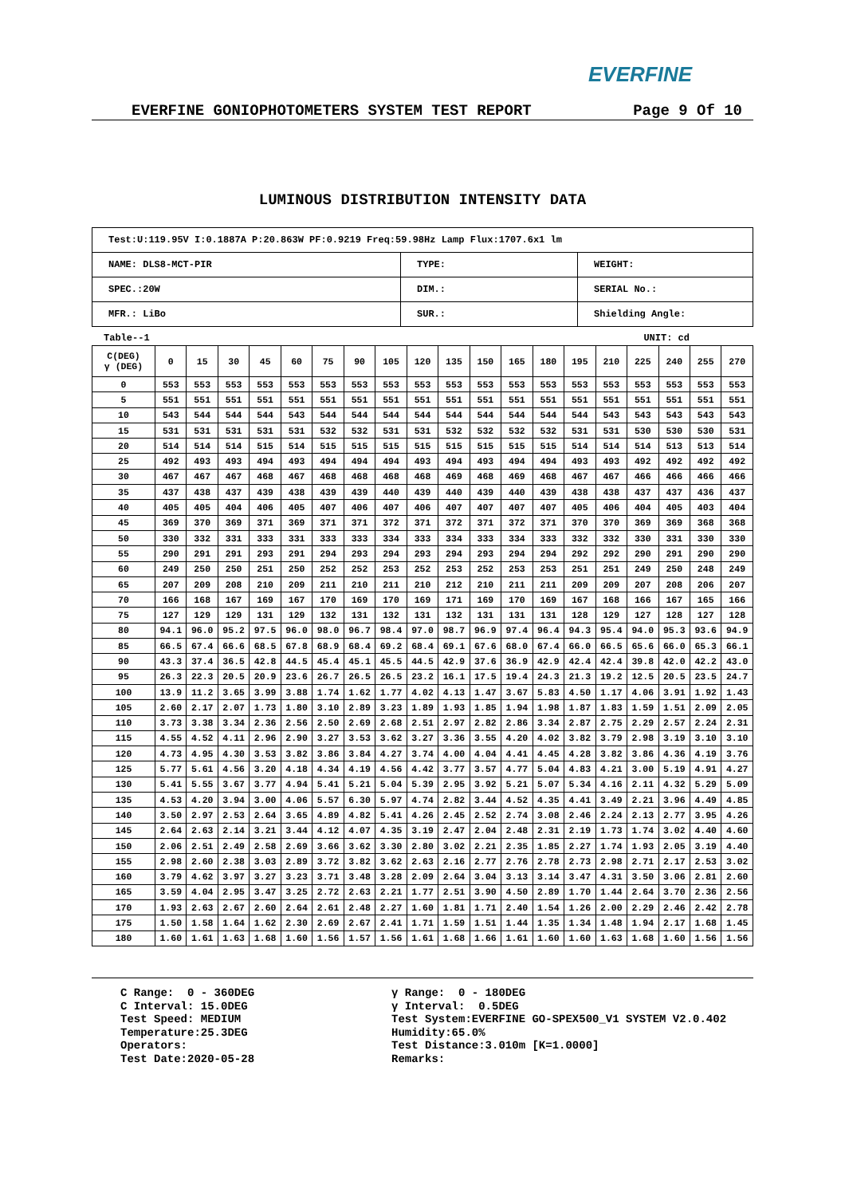EVERFINE
EVERFINE GONIOPHOTOMETERS SYSTEM TEST REPORT Page 9 Of 10
LUMINOUS DISTRIBUTION INTENSITY DATA
| Test:U:119.95V I:0.1887A P:20.863W PF:0.9219 Freq:59.98Hz Lamp Flux:1707.6x1 lm | | |
| NAME: DLS8-MCT-PIR | TYPE: | WEIGHT: |
| SPEC.:20W | DIM.: | SERIAL No.: |
| MFR.: LiBo | SUR.: | Shielding Angle: |
Table--1 UNIT: cd
| C(DEG) γ (DEG) | 0 | 15 | 30 | 45 | 60 | 75 | 90 | 105 | 120 | 135 | 150 | 165 | 180 | 195 | 210 | 225 | 240 | 255 | 270 |
| 0 | 553 | 553 | 553 | 553 | 553 | 553 | 553 | 553 | 553 | 553 | 553 | 553 | 553 | 553 | 553 | 553 | 553 | 553 | 553 |
| 5 | 551 | 551 | 551 | 551 | 551 | 551 | 551 | 551 | 551 | 551 | 551 | 551 | 551 | 551 | 551 | 551 | 551 | 551 | 551 |
| 10 | 543 | 544 | 544 | 544 | 543 | 544 | 544 | 544 | 544 | 544 | 544 | 544 | 544 | 544 | 543 | 543 | 543 | 543 | 543 |
| 15 | 531 | 531 | 531 | 531 | 531 | 532 | 532 | 531 | 531 | 532 | 532 | 532 | 532 | 531 | 531 | 530 | 530 | 530 | 531 |
| 20 | 514 | 514 | 514 | 515 | 514 | 515 | 515 | 515 | 515 | 515 | 515 | 515 | 515 | 514 | 514 | 514 | 513 | 513 | 514 |
| 25 | 492 | 493 | 493 | 494 | 493 | 494 | 494 | 494 | 493 | 494 | 493 | 494 | 494 | 493 | 493 | 492 | 492 | 492 | 492 |
| 30 | 467 | 467 | 467 | 468 | 467 | 468 | 468 | 468 | 468 | 469 | 468 | 469 | 468 | 467 | 467 | 466 | 466 | 466 | 466 |
| 35 | 437 | 438 | 437 | 439 | 438 | 439 | 439 | 440 | 439 | 440 | 439 | 440 | 439 | 438 | 438 | 437 | 437 | 436 | 437 |
| 40 | 405 | 405 | 404 | 406 | 405 | 407 | 406 | 407 | 406 | 407 | 407 | 407 | 407 | 405 | 406 | 404 | 405 | 403 | 404 |
| 45 | 369 | 370 | 369 | 371 | 369 | 371 | 371 | 372 | 371 | 372 | 371 | 372 | 371 | 370 | 370 | 369 | 369 | 368 | 368 |
| 50 | 330 | 332 | 331 | 333 | 331 | 333 | 333 | 334 | 333 | 334 | 333 | 334 | 333 | 332 | 332 | 330 | 331 | 330 | 330 |
| 55 | 290 | 291 | 291 | 293 | 291 | 294 | 293 | 294 | 293 | 294 | 293 | 294 | 294 | 292 | 292 | 290 | 291 | 290 | 290 |
| 60 | 249 | 250 | 250 | 251 | 250 | 252 | 252 | 253 | 252 | 253 | 252 | 253 | 253 | 251 | 251 | 249 | 250 | 248 | 249 |
| 65 | 207 | 209 | 208 | 210 | 209 | 211 | 210 | 211 | 210 | 212 | 210 | 211 | 211 | 209 | 209 | 207 | 208 | 206 | 207 |
| 70 | 166 | 168 | 167 | 169 | 167 | 170 | 169 | 170 | 169 | 171 | 169 | 170 | 169 | 167 | 168 | 166 | 167 | 165 | 166 |
| 75 | 127 | 129 | 129 | 131 | 129 | 132 | 131 | 132 | 131 | 132 | 131 | 131 | 131 | 128 | 129 | 127 | 128 | 127 | 128 |
| 80 | 94.1 | 96.0 | 95.2 | 97.5 | 96.0 | 98.0 | 96.7 | 98.4 | 97.0 | 98.7 | 96.9 | 97.4 | 96.4 | 94.3 | 95.4 | 94.0 | 95.3 | 93.6 | 94.9 |
| 85 | 66.5 | 67.4 | 66.6 | 68.5 | 67.8 | 68.9 | 68.4 | 69.2 | 68.4 | 69.1 | 67.6 | 68.0 | 67.4 | 66.0 | 66.5 | 65.6 | 66.0 | 65.3 | 66.1 |
| 90 | 43.3 | 37.4 | 36.5 | 42.8 | 44.5 | 45.4 | 45.1 | 45.5 | 44.5 | 42.9 | 37.6 | 36.9 | 42.9 | 42.4 | 42.4 | 39.8 | 42.0 | 42.2 | 43.0 |
| 95 | 26.3 | 22.3 | 20.5 | 20.9 | 23.6 | 26.7 | 26.5 | 26.5 | 23.2 | 16.1 | 17.5 | 19.4 | 24.3 | 21.3 | 19.2 | 12.5 | 20.5 | 23.5 | 24.7 |
| 100 | 13.9 | 11.2 | 3.65 | 3.99 | 3.88 | 1.74 | 1.62 | 1.77 | 4.02 | 4.13 | 1.47 | 3.67 | 5.83 | 4.50 | 1.17 | 4.06 | 3.91 | 1.92 | 1.43 |
| 105 | 2.60 | 2.17 | 2.07 | 1.73 | 1.80 | 3.10 | 2.89 | 3.23 | 1.89 | 1.93 | 1.85 | 1.94 | 1.98 | 1.87 | 1.83 | 1.59 | 1.51 | 2.09 | 2.05 |
| 110 | 3.73 | 3.38 | 3.34 | 2.36 | 2.56 | 2.50 | 2.69 | 2.68 | 2.51 | 2.97 | 2.82 | 2.86 | 3.34 | 2.87 | 2.75 | 2.29 | 2.57 | 2.24 | 2.31 |
| 115 | 4.55 | 4.52 | 4.11 | 2.96 | 2.90 | 3.27 | 3.53 | 3.62 | 3.27 | 3.36 | 3.55 | 4.20 | 4.02 | 3.82 | 3.79 | 2.98 | 3.19 | 3.10 | 3.10 |
| 120 | 4.73 | 4.95 | 4.30 | 3.53 | 3.82 | 3.86 | 3.84 | 4.27 | 3.74 | 4.00 | 4.04 | 4.41 | 4.45 | 4.28 | 3.82 | 3.86 | 4.36 | 4.19 | 3.76 |
| 125 | 5.77 | 5.61 | 4.56 | 3.20 | 4.18 | 4.34 | 4.19 | 4.56 | 4.42 | 3.77 | 3.57 | 4.77 | 5.04 | 4.83 | 4.21 | 3.00 | 5.19 | 4.91 | 4.27 |
| 130 | 5.41 | 5.55 | 3.67 | 3.77 | 4.94 | 5.41 | 5.21 | 5.04 | 5.39 | 2.95 | 3.92 | 5.21 | 5.07 | 5.34 | 4.16 | 2.11 | 4.32 | 5.29 | 5.09 |
| 135 | 4.53 | 4.20 | 3.94 | 3.00 | 4.06 | 5.57 | 6.30 | 5.97 | 4.74 | 2.82 | 3.44 | 4.52 | 4.35 | 4.41 | 3.49 | 2.21 | 3.96 | 4.49 | 4.85 |
| 140 | 3.50 | 2.97 | 2.53 | 2.64 | 3.65 | 4.89 | 4.82 | 5.41 | 4.26 | 2.45 | 2.52 | 2.74 | 3.08 | 2.46 | 2.24 | 2.13 | 2.77 | 3.95 | 4.26 |
| 145 | 2.64 | 2.63 | 2.14 | 3.21 | 3.44 | 4.12 | 4.07 | 4.35 | 3.19 | 2.47 | 2.04 | 2.48 | 2.31 | 2.19 | 1.73 | 1.74 | 3.02 | 4.40 | 4.60 |
| 150 | 2.06 | 2.51 | 2.49 | 2.58 | 2.69 | 3.66 | 3.62 | 3.30 | 2.80 | 3.02 | 2.21 | 2.35 | 1.85 | 2.27 | 1.74 | 1.93 | 2.05 | 3.19 | 4.40 |
| 155 | 2.98 | 2.60 | 2.38 | 3.03 | 2.89 | 3.72 | 3.82 | 3.62 | 2.63 | 2.16 | 2.77 | 2.76 | 2.78 | 2.73 | 2.98 | 2.71 | 2.17 | 2.53 | 3.02 |
| 160 | 3.79 | 4.62 | 3.97 | 3.27 | 3.23 | 3.71 | 3.48 | 3.28 | 2.09 | 2.64 | 3.04 | 3.13 | 3.14 | 3.47 | 4.31 | 3.50 | 3.06 | 2.81 | 2.60 |
| 165 | 3.59 | 4.04 | 2.95 | 3.47 | 3.25 | 2.72 | 2.63 | 2.21 | 1.77 | 2.51 | 3.90 | 4.50 | 2.89 | 1.70 | 1.44 | 2.64 | 3.70 | 2.36 | 2.56 |
| 170 | 1.93 | 2.63 | 2.67 | 2.60 | 2.64 | 2.61 | 2.48 | 2.27 | 1.60 | 1.81 | 1.71 | 2.40 | 1.54 | 1.26 | 2.00 | 2.29 | 2.46 | 2.42 | 2.78 |
| 175 | 1.50 | 1.58 | 1.64 | 1.62 | 2.30 | 2.69 | 2.67 | 2.41 | 1.71 | 1.59 | 1.51 | 1.44 | 1.35 | 1.34 | 1.48 | 1.94 | 2.17 | 1.68 | 1.45 |
| 180 | 1.60 | 1.61 | 1.63 | 1.68 | 1.60 | 1.56 | 1.57 | 1.56 | 1.61 | 1.68 | 1.66 | 1.61 | 1.60 | 1.60 | 1.63 | 1.68 | 1.60 | 1.56 | 1.56 |
C Range: 0 - 360DEG C Interval: 15.0DEG Test Speed: MEDIUM Temperature:25.3DEG Operators: Test Date:2020-05-28
γ Range: 0 - 180DEG γ Interval: 0.5DEG Test System:EVERFINE GO-SPEX500_V1 SYSTEM V2.0.402 Humidity:65.0% Test Distance:3.010m [K=1.0000] Remarks: